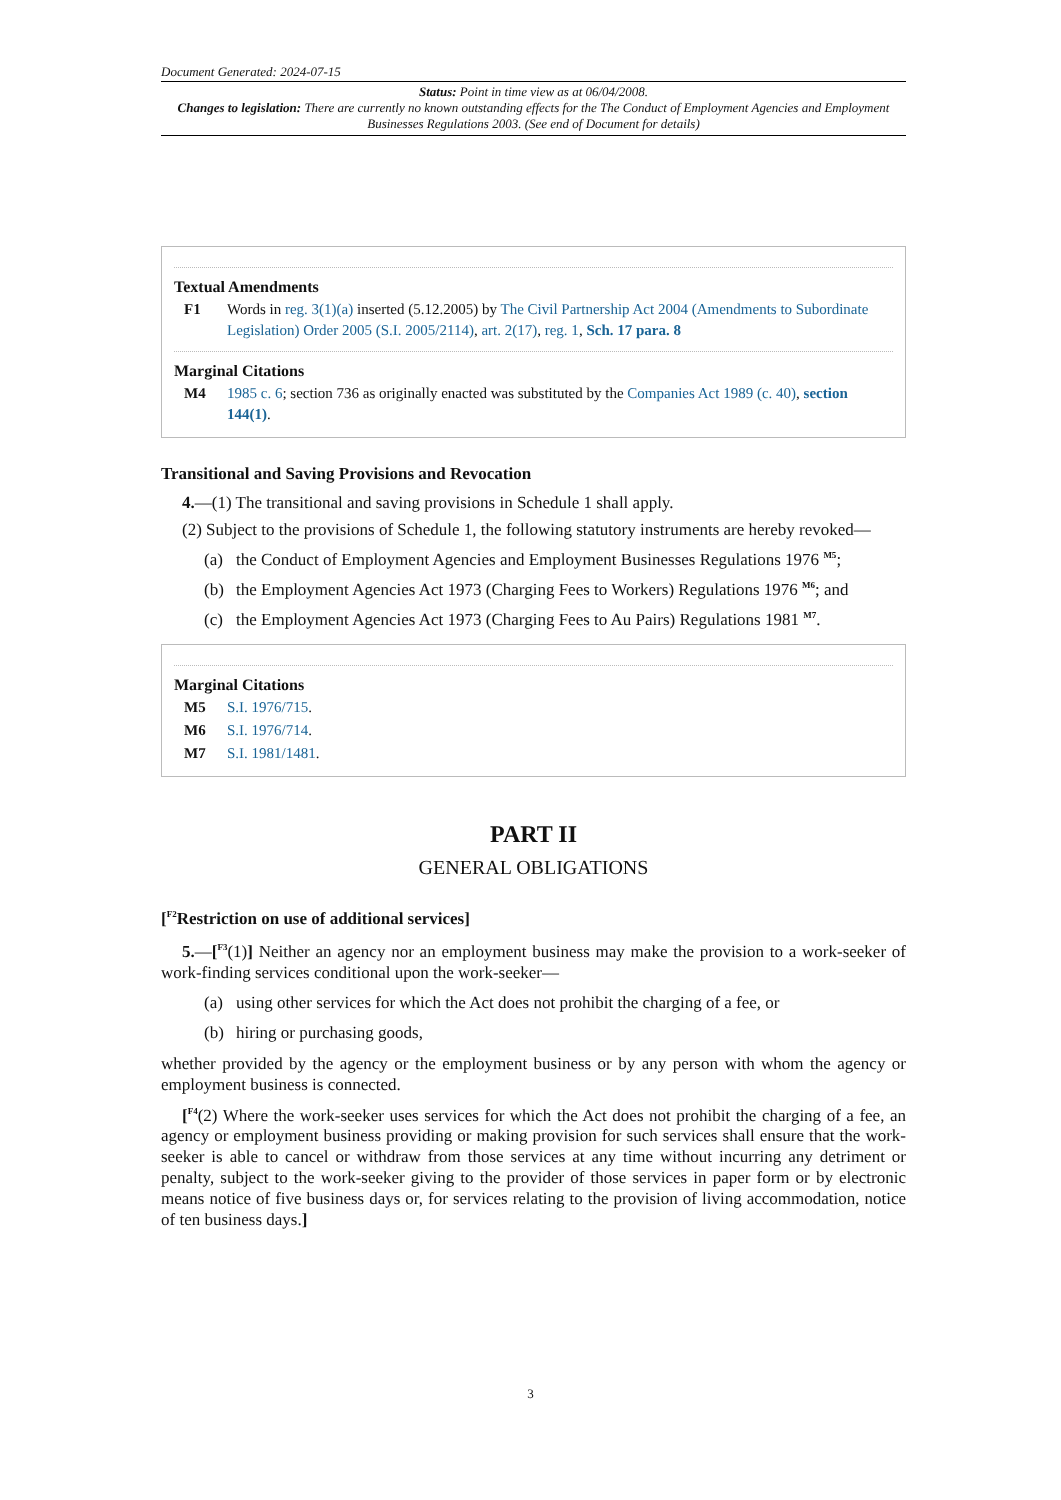Document Generated: 2024-07-15
Status: Point in time view as at 06/04/2008.
Changes to legislation: There are currently no known outstanding effects for the The Conduct of Employment Agencies and Employment Businesses Regulations 2003. (See end of Document for details)
Textual Amendments
F1 Words in reg. 3(1)(a) inserted (5.12.2005) by The Civil Partnership Act 2004 (Amendments to Subordinate Legislation) Order 2005 (S.I. 2005/2114), art. 2(17), reg. 1, Sch. 17 para. 8
Marginal Citations
M4 1985 c. 6; section 736 as originally enacted was substituted by the Companies Act 1989 (c. 40), section 144(1).
Transitional and Saving Provisions and Revocation
4.—(1) The transitional and saving provisions in Schedule 1 shall apply.
(2) Subject to the provisions of Schedule 1, the following statutory instruments are hereby revoked—
(a) the Conduct of Employment Agencies and Employment Businesses Regulations 1976 <sup>M5</sup>;
(b) the Employment Agencies Act 1973 (Charging Fees to Workers) Regulations 1976 <sup>M6</sup>; and
(c) the Employment Agencies Act 1973 (Charging Fees to Au Pairs) Regulations 1981 <sup>M7</sup>.
Marginal Citations
M5 S.I. 1976/715.
M6 S.I. 1976/714.
M7 S.I. 1981/1481.
PART II
GENERAL OBLIGATIONS
[<sup>F2</sup>Restriction on use of additional services]
5.—[<sup>F3</sup>(1)] Neither an agency nor an employment business may make the provision to a work-seeker of work-finding services conditional upon the work-seeker—
(a) using other services for which the Act does not prohibit the charging of a fee, or
(b) hiring or purchasing goods,
whether provided by the agency or the employment business or by any person with whom the agency or employment business is connected.
[<sup>F4</sup>(2) Where the work-seeker uses services for which the Act does not prohibit the charging of a fee, an agency or employment business providing or making provision for such services shall ensure that the work-seeker is able to cancel or withdraw from those services at any time without incurring any detriment or penalty, subject to the work-seeker giving to the provider of those services in paper form or by electronic means notice of five business days or, for services relating to the provision of living accommodation, notice of ten business days.]
3